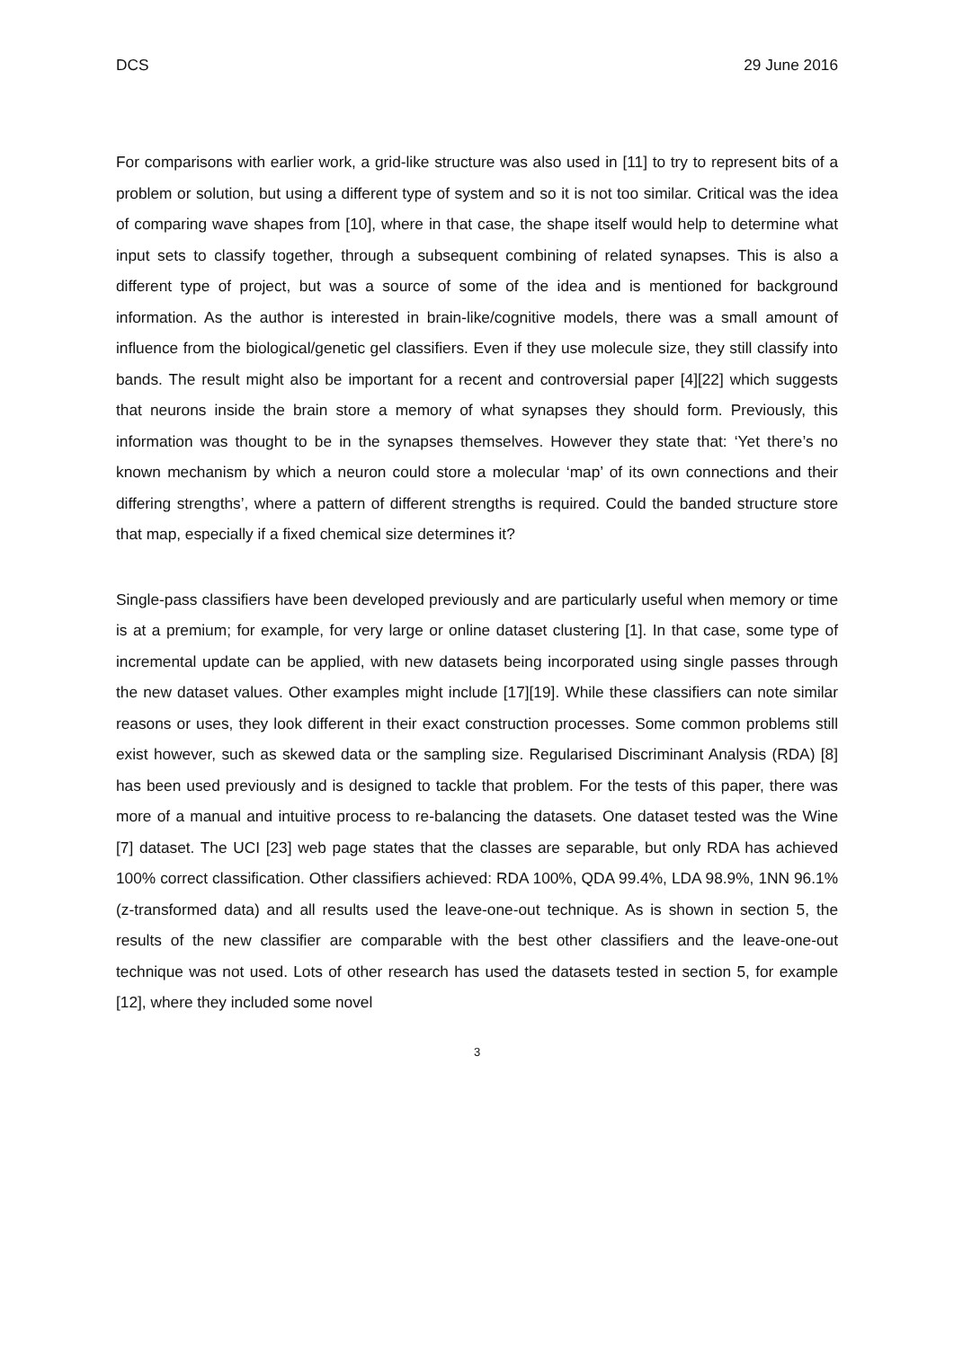DCS 29 June 2016
For comparisons with earlier work, a grid-like structure was also used in [11] to try to represent bits of a problem or solution, but using a different type of system and so it is not too similar. Critical was the idea of comparing wave shapes from [10], where in that case, the shape itself would help to determine what input sets to classify together, through a subsequent combining of related synapses. This is also a different type of project, but was a source of some of the idea and is mentioned for background information. As the author is interested in brain-like/cognitive models, there was a small amount of influence from the biological/genetic gel classifiers. Even if they use molecule size, they still classify into bands. The result might also be important for a recent and controversial paper [4][22] which suggests that neurons inside the brain store a memory of what synapses they should form. Previously, this information was thought to be in the synapses themselves. However they state that: ‘Yet there’s no known mechanism by which a neuron could store a molecular ‘map’ of its own connections and their differing strengths’, where a pattern of different strengths is required. Could the banded structure store that map, especially if a fixed chemical size determines it?
Single-pass classifiers have been developed previously and are particularly useful when memory or time is at a premium; for example, for very large or online dataset clustering [1]. In that case, some type of incremental update can be applied, with new datasets being incorporated using single passes through the new dataset values. Other examples might include [17][19]. While these classifiers can note similar reasons or uses, they look different in their exact construction processes. Some common problems still exist however, such as skewed data or the sampling size. Regularised Discriminant Analysis (RDA) [8] has been used previously and is designed to tackle that problem. For the tests of this paper, there was more of a manual and intuitive process to re-balancing the datasets. One dataset tested was the Wine [7] dataset. The UCI [23] web page states that the classes are separable, but only RDA has achieved 100% correct classification. Other classifiers achieved: RDA 100%, QDA 99.4%, LDA 98.9%, 1NN 96.1% (z-transformed data) and all results used the leave-one-out technique. As is shown in section 5, the results of the new classifier are comparable with the best other classifiers and the leave-one-out technique was not used. Lots of other research has used the datasets tested in section 5, for example [12], where they included some novel
3